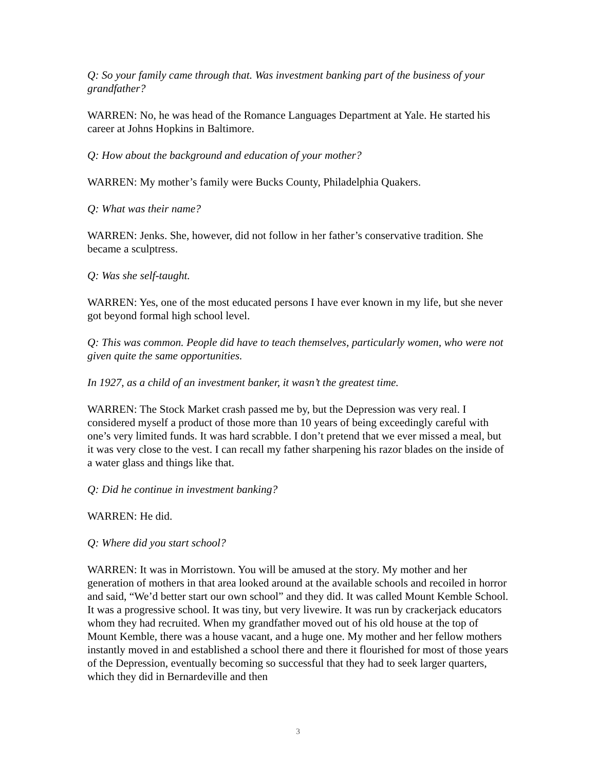Q: So your family came through that. Was investment banking part of the business of your grandfather?
WARREN: No, he was head of the Romance Languages Department at Yale. He started his career at Johns Hopkins in Baltimore.
Q: How about the background and education of your mother?
WARREN: My mother’s family were Bucks County, Philadelphia Quakers.
Q: What was their name?
WARREN: Jenks. She, however, did not follow in her father’s conservative tradition. She became a sculptress.
Q: Was she self-taught.
WARREN: Yes, one of the most educated persons I have ever known in my life, but she never got beyond formal high school level.
Q: This was common. People did have to teach themselves, particularly women, who were not given quite the same opportunities.
In 1927, as a child of an investment banker, it wasn’t the greatest time.
WARREN: The Stock Market crash passed me by, but the Depression was very real. I considered myself a product of those more than 10 years of being exceedingly careful with one’s very limited funds. It was hard scrabble. I don’t pretend that we ever missed a meal, but it was very close to the vest. I can recall my father sharpening his razor blades on the inside of a water glass and things like that.
Q: Did he continue in investment banking?
WARREN: He did.
Q: Where did you start school?
WARREN: It was in Morristown. You will be amused at the story. My mother and her generation of mothers in that area looked around at the available schools and recoiled in horror and said, “We’d better start our own school” and they did. It was called Mount Kemble School. It was a progressive school. It was tiny, but very livewire. It was run by crackerjack educators whom they had recruited. When my grandfather moved out of his old house at the top of Mount Kemble, there was a house vacant, and a huge one. My mother and her fellow mothers instantly moved in and established a school there and there it flourished for most of those years of the Depression, eventually becoming so successful that they had to seek larger quarters, which they did in Bernardeville and then
3